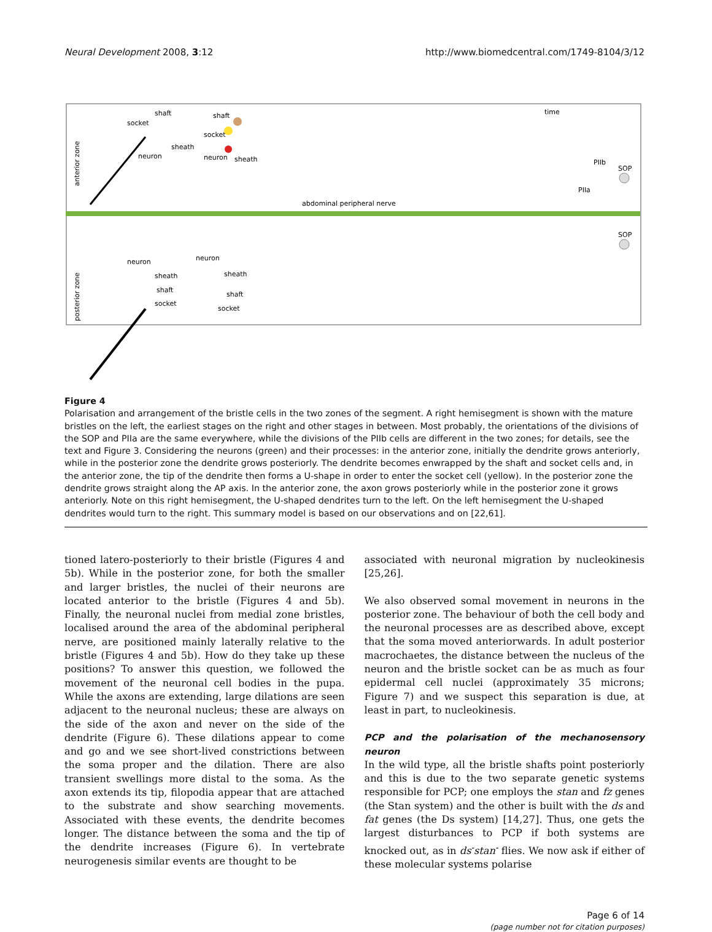Neural Development 2008, 3:12
http://www.biomedcentral.com/1749-8104/3/12
anterior zone
posterior zone
abdominal peripheral nerve
time
shaft
socket
sheath
neuron
shaft
socket
neuron
sheath
neuron
sheath
shaft
socket
neuron
sheath
shaft
socket
SOP
SOP
PIIb
PIIa
Figure 4
Polarisation and arrangement of the bristle cells in the two zones of the segment. A right hemisegment is shown with the mature bristles on the left, the earliest stages on the right and other stages in between. Most probably, the orientations of the divisions of the SOP and PIIa are the same everywhere, while the divisions of the PIIb cells are different in the two zones; for details, see the text and Figure 3. Considering the neurons (green) and their processes: in the anterior zone, initially the dendrite grows anteriorly, while in the posterior zone the dendrite grows posteriorly. The dendrite becomes enwrapped by the shaft and socket cells and, in the anterior zone, the tip of the dendrite then forms a U-shape in order to enter the socket cell (yellow). In the posterior zone the dendrite grows straight along the AP axis. In the anterior zone, the axon grows posteriorly while in the posterior zone it grows anteriorly. Note on this right hemisegment, the U-shaped dendrites turn to the left. On the left hemisegment the U-shaped dendrites would turn to the right. This summary model is based on our observations and on [22,61].
tioned latero-posteriorly to their bristle (Figures 4 and 5b). While in the posterior zone, for both the smaller and larger bristles, the nuclei of their neurons are located anterior to the bristle (Figures 4 and 5b). Finally, the neuronal nuclei from medial zone bristles, localised around the area of the abdominal peripheral nerve, are positioned mainly laterally relative to the bristle (Figures 4 and 5b). How do they take up these positions? To answer this question, we followed the movement of the neuronal cell bodies in the pupa. While the axons are extending, large dilations are seen adjacent to the neuronal nucleus; these are always on the side of the axon and never on the side of the dendrite (Figure 6). These dilations appear to come and go and we see short-lived constrictions between the soma proper and the dilation. There are also transient swellings more distal to the soma. As the axon extends its tip, filopodia appear that are attached to the substrate and show searching movements. Associated with these events, the dendrite becomes longer. The distance between the soma and the tip of the dendrite increases (Figure 6). In vertebrate neurogenesis similar events are thought to be
associated with neuronal migration by nucleokinesis [25,26].
We also observed somal movement in neurons in the posterior zone. The behaviour of both the cell body and the neuronal processes are as described above, except that the soma moved anteriorwards. In adult posterior macrochaetes, the distance between the nucleus of the neuron and the bristle socket can be as much as four epidermal cell nuclei (approximately 35 microns; Figure 7) and we suspect this separation is due, at least in part, to nucleokinesis.
PCP and the polarisation of the mechanosensory neuron
In the wild type, all the bristle shafts point posteriorly and this is due to the two separate genetic systems responsible for PCP; one employs the stan and fz genes (the Stan system) and the other is built with the ds and fat genes (the Ds system) [14,27]. Thus, one gets the largest disturbances to PCP if both systems are knocked out, as in ds<sup>-</sup>stan<sup>-</sup> flies. We now ask if either of these molecular systems polarise
Page 6 of 14
(page number not for citation purposes)